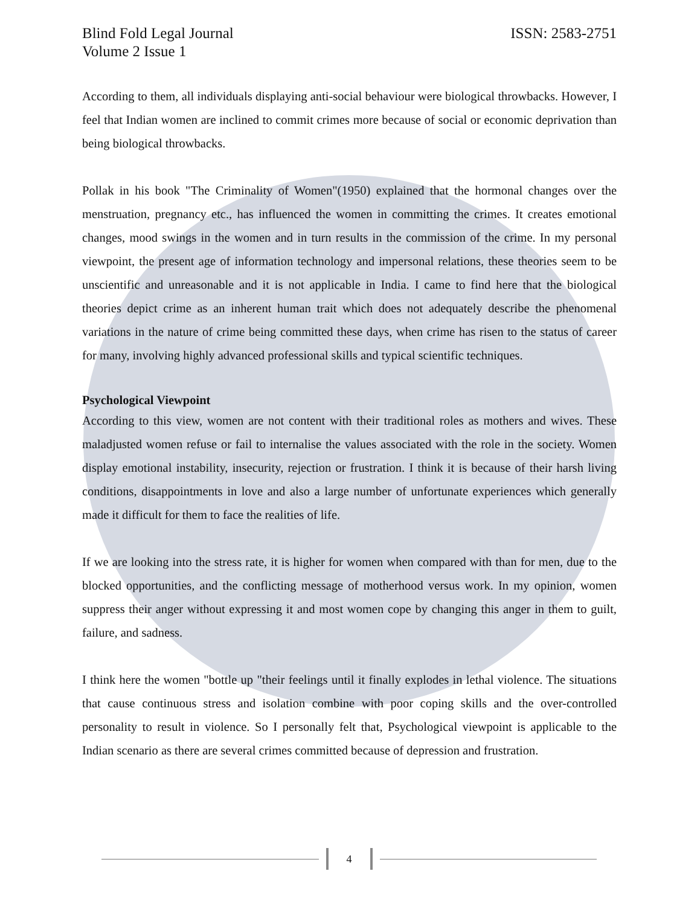Blind Fold Legal Journal
Volume 2 Issue 1
ISSN: 2583-2751
According to them, all individuals displaying anti-social behaviour were biological throwbacks. However, I feel that Indian women are inclined to commit crimes more because of social or economic deprivation than being biological throwbacks.
Pollak in his book "The Criminality of Women"(1950) explained that the hormonal changes over the menstruation, pregnancy etc., has influenced the women in committing the crimes. It creates emotional changes, mood swings in the women and in turn results in the commission of the crime. In my personal viewpoint, the present age of information technology and impersonal relations, these theories seem to be unscientific and unreasonable and it is not applicable in India. I came to find here that the biological theories depict crime as an inherent human trait which does not adequately describe the phenomenal variations in the nature of crime being committed these days, when crime has risen to the status of career for many, involving highly advanced professional skills and typical scientific techniques.
Psychological Viewpoint
According to this view, women are not content with their traditional roles as mothers and wives. These maladjusted women refuse or fail to internalise the values associated with the role in the society. Women display emotional instability, insecurity, rejection or frustration. I think it is because of their harsh living conditions, disappointments in love and also a large number of unfortunate experiences which generally made it difficult for them to face the realities of life.
If we are looking into the stress rate, it is higher for women when compared with than for men, due to the blocked opportunities, and the conflicting message of motherhood versus work. In my opinion, women suppress their anger without expressing it and most women cope by changing this anger in them to guilt, failure, and sadness.
I think here the women "bottle up "their feelings until it finally explodes in lethal violence. The situations that cause continuous stress and isolation combine with poor coping skills and the over-controlled personality to result in violence. So I personally felt that, Psychological viewpoint is applicable to the Indian scenario as there are several crimes committed because of depression and frustration.
4